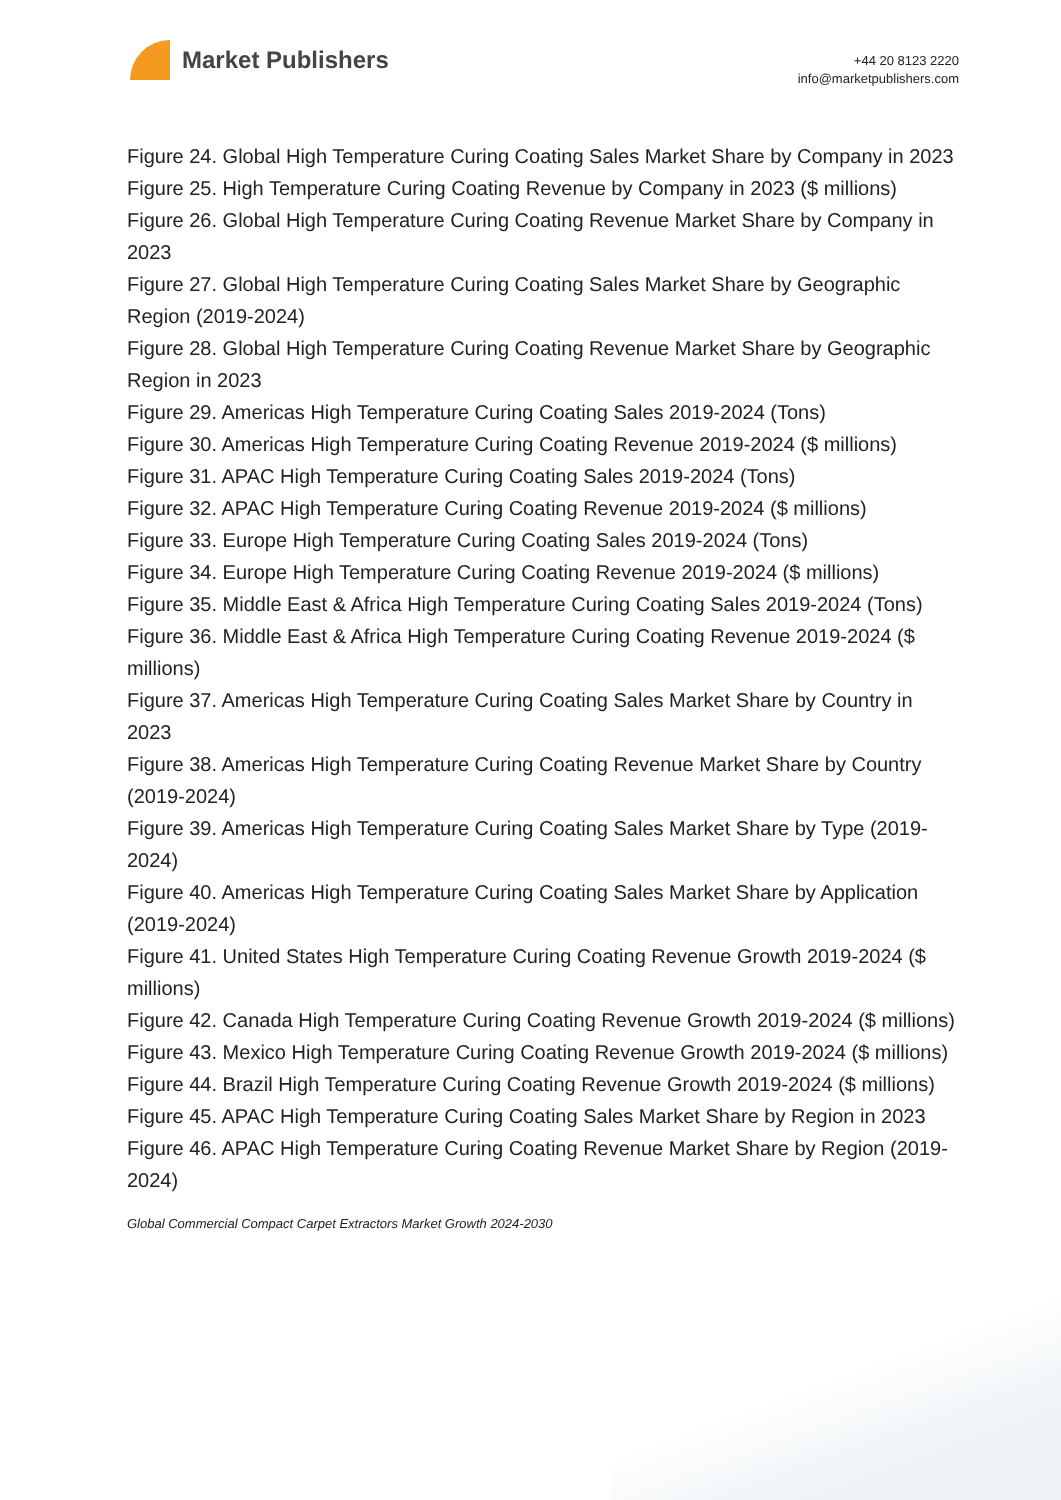Market Publishers
+44 20 8123 2220
info@marketpublishers.com
Figure 24. Global High Temperature Curing Coating Sales Market Share by Company in 2023
Figure 25. High Temperature Curing Coating Revenue by Company in 2023 ($ millions)
Figure 26. Global High Temperature Curing Coating Revenue Market Share by Company in 2023
Figure 27. Global High Temperature Curing Coating Sales Market Share by Geographic Region (2019-2024)
Figure 28. Global High Temperature Curing Coating Revenue Market Share by Geographic Region in 2023
Figure 29. Americas High Temperature Curing Coating Sales 2019-2024 (Tons)
Figure 30. Americas High Temperature Curing Coating Revenue 2019-2024 ($ millions)
Figure 31. APAC High Temperature Curing Coating Sales 2019-2024 (Tons)
Figure 32. APAC High Temperature Curing Coating Revenue 2019-2024 ($ millions)
Figure 33. Europe High Temperature Curing Coating Sales 2019-2024 (Tons)
Figure 34. Europe High Temperature Curing Coating Revenue 2019-2024 ($ millions)
Figure 35. Middle East & Africa High Temperature Curing Coating Sales 2019-2024 (Tons)
Figure 36. Middle East & Africa High Temperature Curing Coating Revenue 2019-2024 ($ millions)
Figure 37. Americas High Temperature Curing Coating Sales Market Share by Country in 2023
Figure 38. Americas High Temperature Curing Coating Revenue Market Share by Country (2019-2024)
Figure 39. Americas High Temperature Curing Coating Sales Market Share by Type (2019-2024)
Figure 40. Americas High Temperature Curing Coating Sales Market Share by Application (2019-2024)
Figure 41. United States High Temperature Curing Coating Revenue Growth 2019-2024 ($ millions)
Figure 42. Canada High Temperature Curing Coating Revenue Growth 2019-2024 ($ millions)
Figure 43. Mexico High Temperature Curing Coating Revenue Growth 2019-2024 ($ millions)
Figure 44. Brazil High Temperature Curing Coating Revenue Growth 2019-2024 ($ millions)
Figure 45. APAC High Temperature Curing Coating Sales Market Share by Region in 2023
Figure 46. APAC High Temperature Curing Coating Revenue Market Share by Region (2019-2024)
Global Commercial Compact Carpet Extractors Market Growth 2024-2030